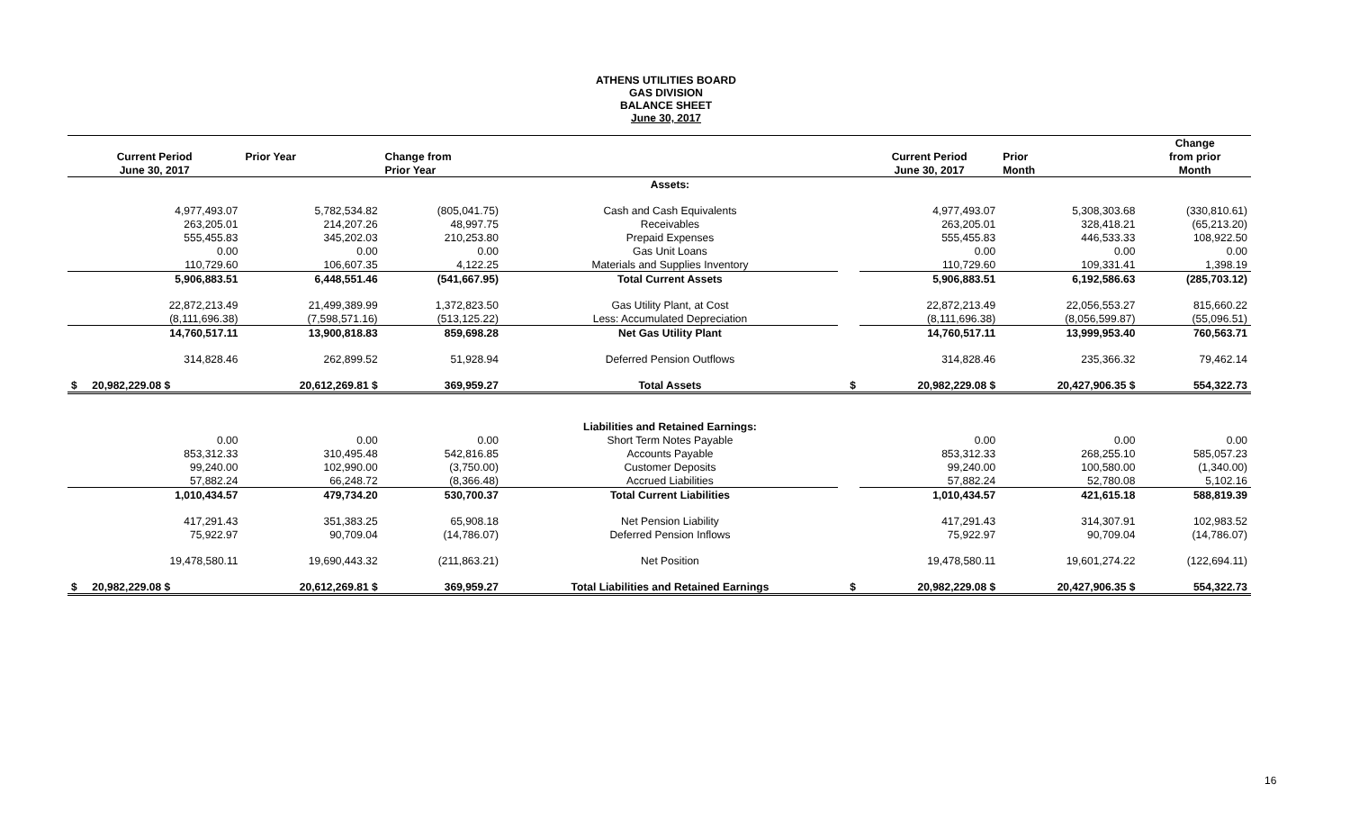ATHENS UTILITIES BOARD
GAS DIVISION
BALANCE SHEET
June 30, 2017
| | | | | | | | Change |
| --- | --- | --- | --- | --- | --- | --- | --- |
| Current Period | Prior Year | Change from | | | Current Period | Prior | from prior |
| June 30, 2017 | | Prior Year | | | June 30, 2017 | Month | Month |
| | | | Assets: | | | | |
| 4,977,493.07 | 5,782,534.82 | (805,041.75) | Cash and Cash Equivalents | | 4,977,493.07 | 5,308,303.68 | (330,810.61) |
| 263,205.01 | 214,207.26 | 48,997.75 | Receivables | | 263,205.01 | 328,418.21 | (65,213.20) |
| 555,455.83 | 345,202.03 | 210,253.80 | Prepaid Expenses | | 555,455.83 | 446,533.33 | 108,922.50 |
| 0.00 | 0.00 | 0.00 | Gas Unit Loans | | 0.00 | 0.00 | 0.00 |
| 110,729.60 | 106,607.35 | 4,122.25 | Materials and Supplies Inventory | | 110,729.60 | 109,331.41 | 1,398.19 |
| 5,906,883.51 | 6,448,551.46 | (541,667.95) | Total Current Assets | | 5,906,883.51 | 6,192,586.63 | (285,703.12) |
| 22,872,213.49 | 21,499,389.99 | 1,372,823.50 | Gas Utility Plant, at Cost | | 22,872,213.49 | 22,056,553.27 | 815,660.22 |
| (8,111,696.38) | (7,598,571.16) | (513,125.22) | Less: Accumulated Depreciation | | (8,111,696.38) | (8,056,599.87) | (55,096.51) |
| 14,760,517.11 | 13,900,818.83 | 859,698.28 | Net Gas Utility Plant | | 14,760,517.11 | 13,999,953.40 | 760,563.71 |
| 314,828.46 | 262,899.52 | 51,928.94 | Deferred Pension Outflows | | 314,828.46 | 235,366.32 | 79,462.14 |
| $ 20,982,229.08 $ | 20,612,269.81 $ | 369,959.27 | Total Assets | $ | 20,982,229.08 $ | 20,427,906.35 $ | 554,322.73 |
| | | | Liabilities and Retained Earnings: | | | | |
| 0.00 | 0.00 | 0.00 | Short Term Notes Payable | | 0.00 | 0.00 | 0.00 |
| 853,312.33 | 310,495.48 | 542,816.85 | Accounts Payable | | 853,312.33 | 268,255.10 | 585,057.23 |
| 99,240.00 | 102,990.00 | (3,750.00) | Customer Deposits | | 99,240.00 | 100,580.00 | (1,340.00) |
| 57,882.24 | 66,248.72 | (8,366.48) | Accrued Liabilities | | 57,882.24 | 52,780.08 | 5,102.16 |
| 1,010,434.57 | 479,734.20 | 530,700.37 | Total Current Liabilities | | 1,010,434.57 | 421,615.18 | 588,819.39 |
| 417,291.43 | 351,383.25 | 65,908.18 | Net Pension Liability | | 417,291.43 | 314,307.91 | 102,983.52 |
| 75,922.97 | 90,709.04 | (14,786.07) | Deferred Pension Inflows | | 75,922.97 | 90,709.04 | (14,786.07) |
| 19,478,580.11 | 19,690,443.32 | (211,863.21) | Net Position | | 19,478,580.11 | 19,601,274.22 | (122,694.11) |
| $ 20,982,229.08 $ | 20,612,269.81 $ | 369,959.27 | Total Liabilities and Retained Earnings | $ | 20,982,229.08 $ | 20,427,906.35 $ | 554,322.73 |
16